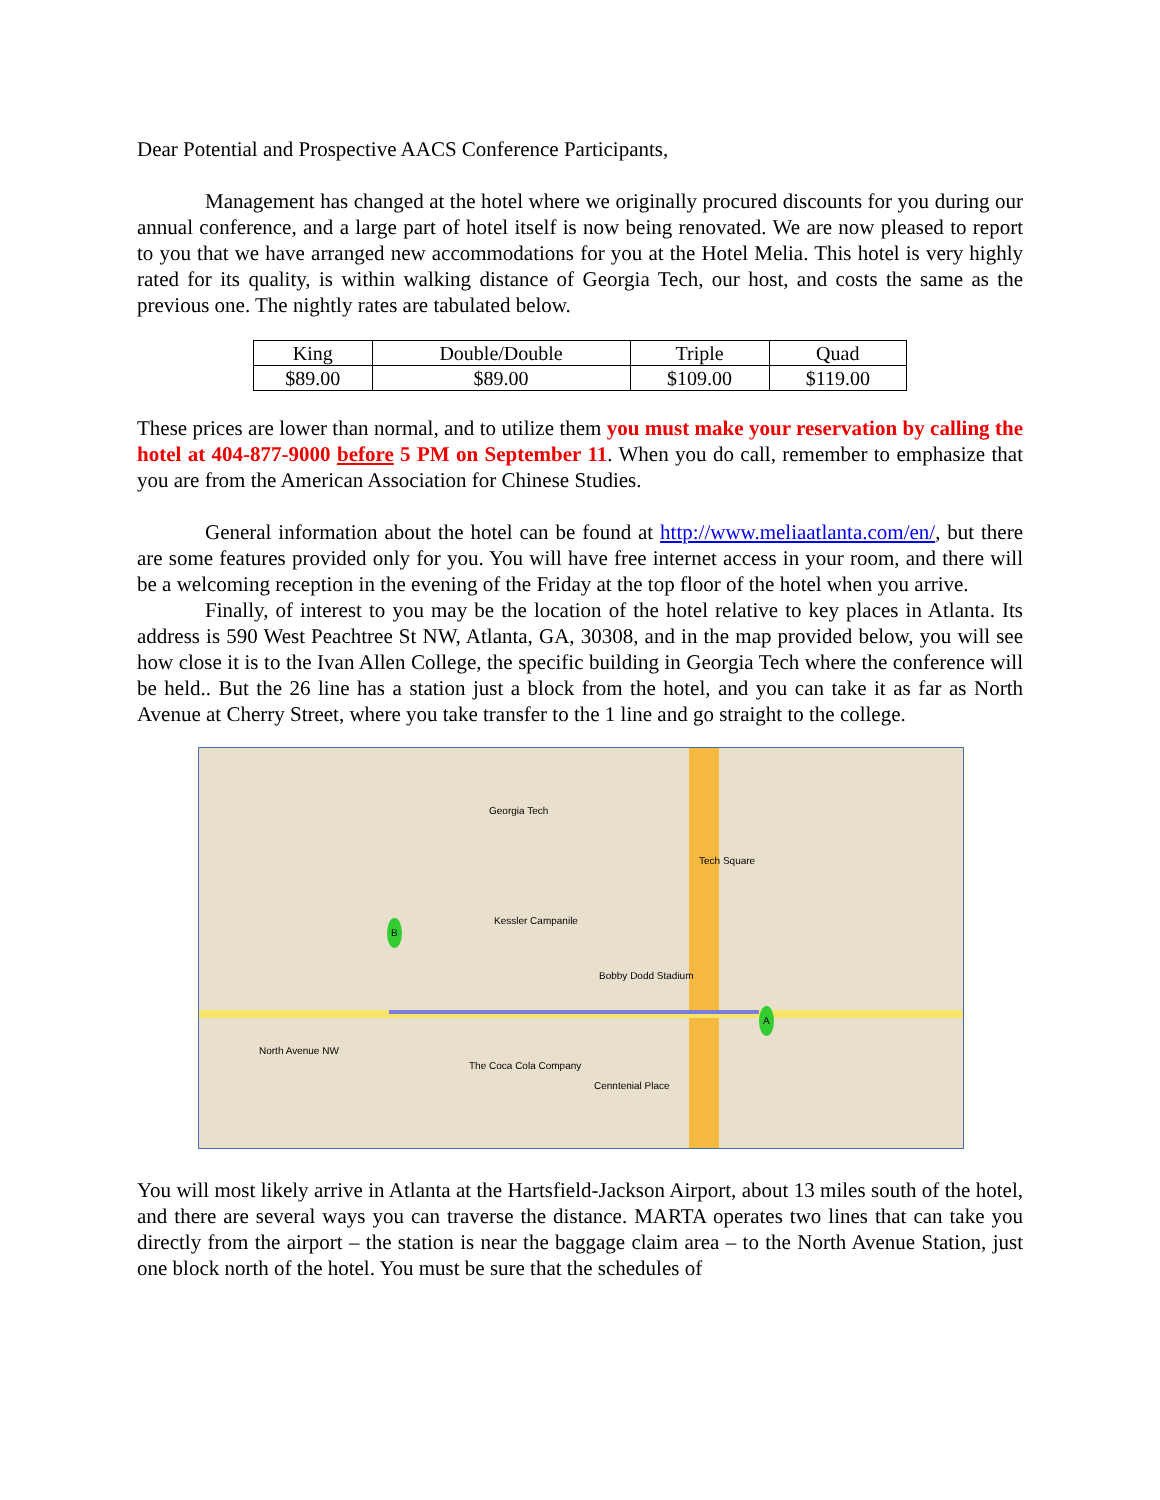Dear Potential and Prospective AACS Conference Participants,
Management has changed at the hotel where we originally procured discounts for you during our annual conference, and a large part of hotel itself is now being renovated. We are now pleased to report to you that we have arranged new accommodations for you at the Hotel Melia. This hotel is very highly rated for its quality, is within walking distance of Georgia Tech, our host, and costs the same as the previous one. The nightly rates are tabulated below.
| King | Double/Double | Triple | Quad |
| $89.00 | $89.00 | $109.00 | $119.00 |
These prices are lower than normal, and to utilize them you must make your reservation by calling the hotel at 404-877-9000 before 5 PM on September 11. When you do call, remember to emphasize that you are from the American Association for Chinese Studies.
General information about the hotel can be found at http://www.meliaatlanta.com/en/, but there are some features provided only for you. You will have free internet access in your room, and there will be a welcoming reception in the evening of the Friday at the top floor of the hotel when you arrive.
Finally, of interest to you may be the location of the hotel relative to key places in Atlanta. Its address is 590 West Peachtree St NW, Atlanta, GA, 30308, and in the map provided below, you will see how close it is to the Ivan Allen College, the specific building in Georgia Tech where the conference will be held.. But the 26 line has a station just a block from the hotel, and you can take it as far as North Avenue at Cherry Street, where you take transfer to the 1 line and go straight to the college.
Georgia Tech
Tech Square
Kessler Campanile
Bobby Dodd Stadium
The Coca Cola Company
Cenntenial Place
North Avenue NW
A
B
You will most likely arrive in Atlanta at the Hartsfield-Jackson Airport, about 13 miles south of the hotel, and there are several ways you can traverse the distance. MARTA operates two lines that can take you directly from the airport – the station is near the baggage claim area – to the North Avenue Station, just one block north of the hotel. You must be sure that the schedules of